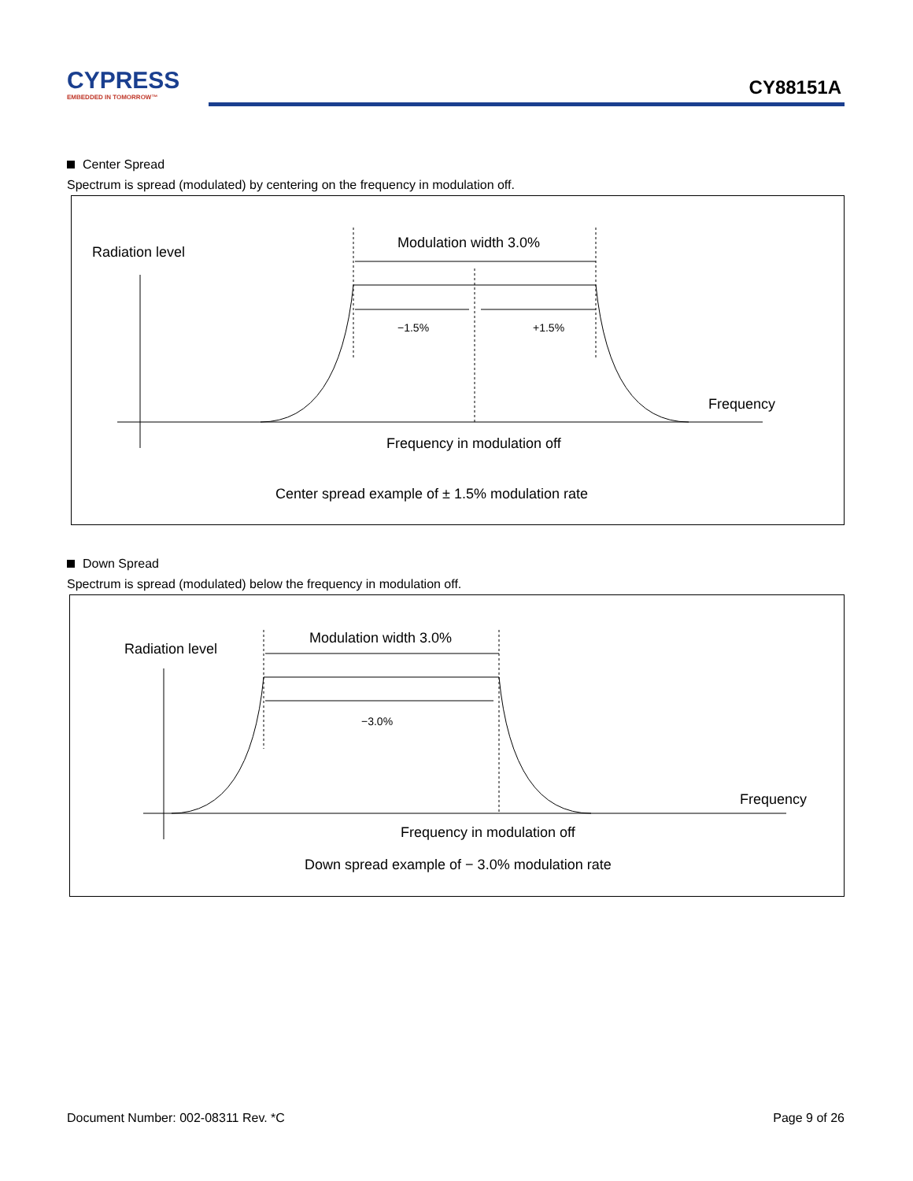CYPRESS
EMBEDDED IN TOMORROW™
CY88151A
Center Spread
Spectrum is spread (modulated) by centering on the frequency in modulation off.
Radiation level
Modulation width 3.0%
−1.5%
+1.5%
Frequency
Frequency in modulation off
Center spread example of ± 1.5% modulation rate
Down Spread
Spectrum is spread (modulated) below the frequency in modulation off.
Radiation level
Modulation width 3.0%
−3.0%
Frequency
Frequency in modulation off
Down spread example of − 3.0% modulation rate
Document Number: 002-08311 Rev. *C Page 9 of 26